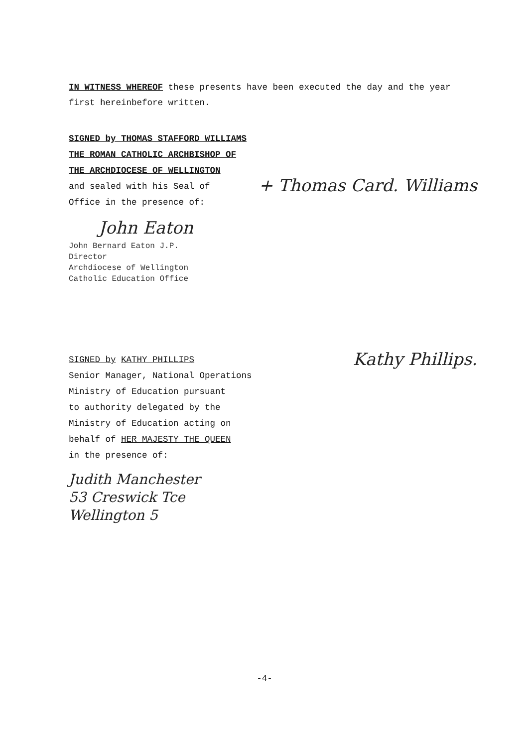IN WITNESS WHEREOF these presents have been executed the day and the year first hereinbefore written.
SIGNED by THOMAS STAFFORD WILLIAMS
THE ROMAN CATHOLIC ARCHBISHOP OF
THE ARCHDIOCESE OF WELLINGTON
and sealed with his Seal of
Office in the presence of:
+ Thomas Card. Williams
John Eaton
John Bernard Eaton J.P.
Director
Archdiocese of Wellington
Catholic Education Office
SIGNED by KATHY PHILLIPS
Senior Manager, National Operations
Ministry of Education pursuant
to authority delegated by the
Ministry of Education acting on
behalf of HER MAJESTY THE QUEEN
in the presence of:
Kathy Phillips.
Judith Manchester
53 Creswick Tce
Wellington 5
-4-